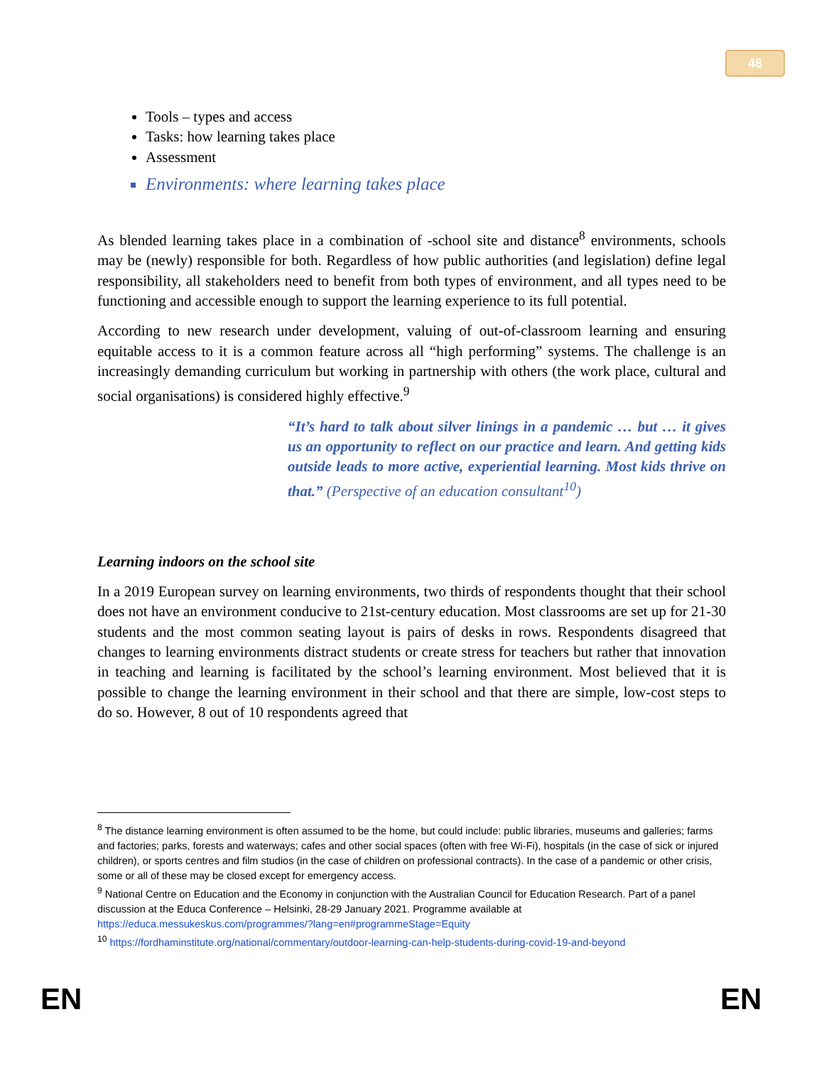48
Tools – types and access
Tasks: how learning takes place
Assessment
Environments: where learning takes place
As blended learning takes place in a combination of -school site and distance<sup>8</sup> environments, schools may be (newly) responsible for both. Regardless of how public authorities (and legislation) define legal responsibility, all stakeholders need to benefit from both types of environment, and all types need to be functioning and accessible enough to support the learning experience to its full potential.
According to new research under development, valuing of out-of-classroom learning and ensuring equitable access to it is a common feature across all “high performing” systems. The challenge is an increasingly demanding curriculum but working in partnership with others (the work place, cultural and social organisations) is considered highly effective.<sup>9</sup>
“It’s hard to talk about silver linings in a pandemic … but … it gives us an opportunity to reflect on our practice and learn. And getting kids outside leads to more active, experiential learning. Most kids thrive on that.” (Perspective of an education consultant<sup>10</sup>)
Learning indoors on the school site
In a 2019 European survey on learning environments, two thirds of respondents thought that their school does not have an environment conducive to 21st-century education. Most classrooms are set up for 21-30 students and the most common seating layout is pairs of desks in rows. Respondents disagreed that changes to learning environments distract students or create stress for teachers but rather that innovation in teaching and learning is facilitated by the school’s learning environment. Most believed that it is possible to change the learning environment in their school and that there are simple, low-cost steps to do so. However, 8 out of 10 respondents agreed that
<sup>8</sup> The distance learning environment is often assumed to be the home, but could include: public libraries, museums and galleries; farms and factories; parks, forests and waterways; cafes and other social spaces (often with free Wi-Fi), hospitals (in the case of sick or injured children), or sports centres and film studios (in the case of children on professional contracts). In the case of a pandemic or other crisis, some or all of these may be closed except for emergency access.
<sup>9</sup> National Centre on Education and the Economy in conjunction with the Australian Council for Education Research. Part of a panel discussion at the Educa Conference – Helsinki, 28-29 January 2021. Programme available at https://educa.messukeskus.com/programmes/?lang=en#programmeStage=Equity
<sup>10</sup> https://fordhaminstitute.org/national/commentary/outdoor-learning-can-help-students-during-covid-19-and-beyond
EN EN